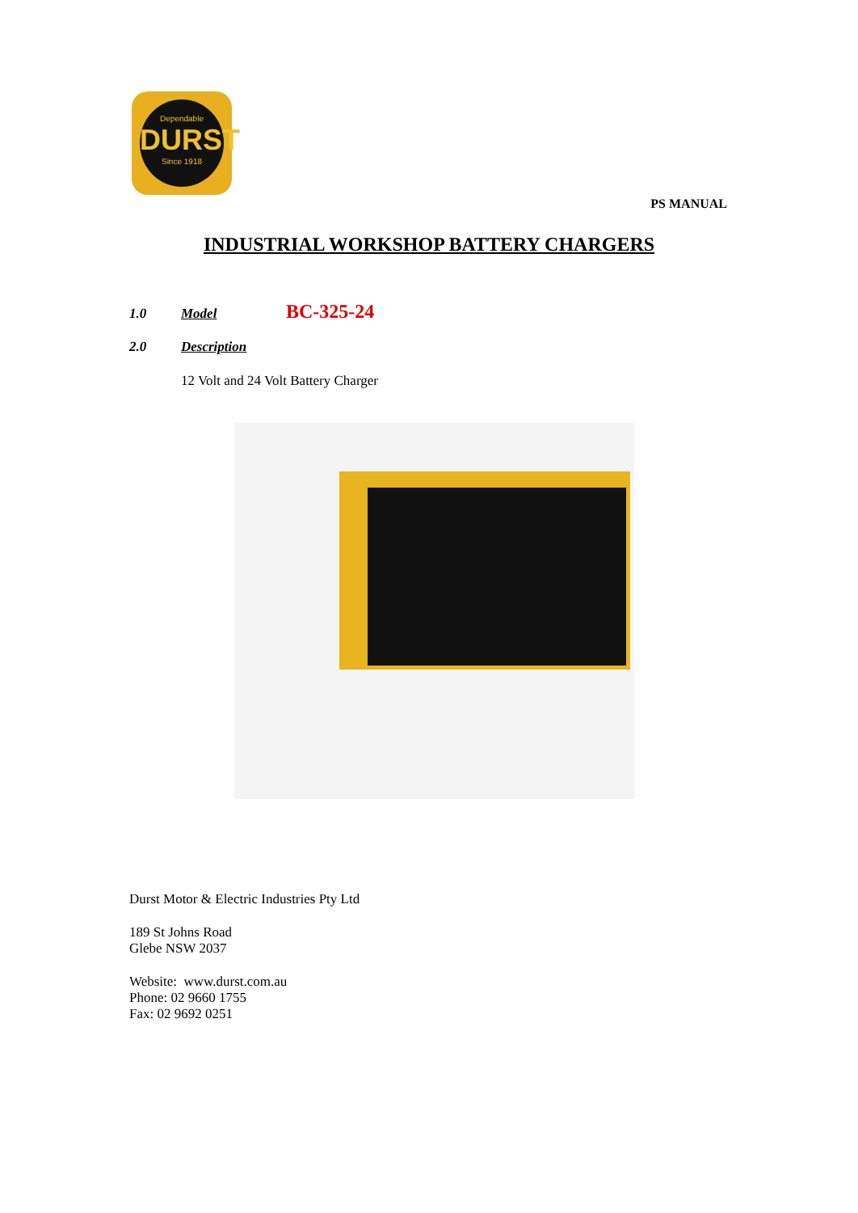Dependable
DURST
Since 1918
PS MANUAL
INDUSTRIAL WORKSHOP BATTERY CHARGERS
1.0 Model BC-325-24
2.0 Description
12 Volt and 24 Volt Battery Charger
Durst Motor & Electric Industries Pty Ltd
189 St Johns Road
Glebe NSW 2037
Website: www.durst.com.au
Phone: 02 9660 1755
Fax: 02 9692 0251